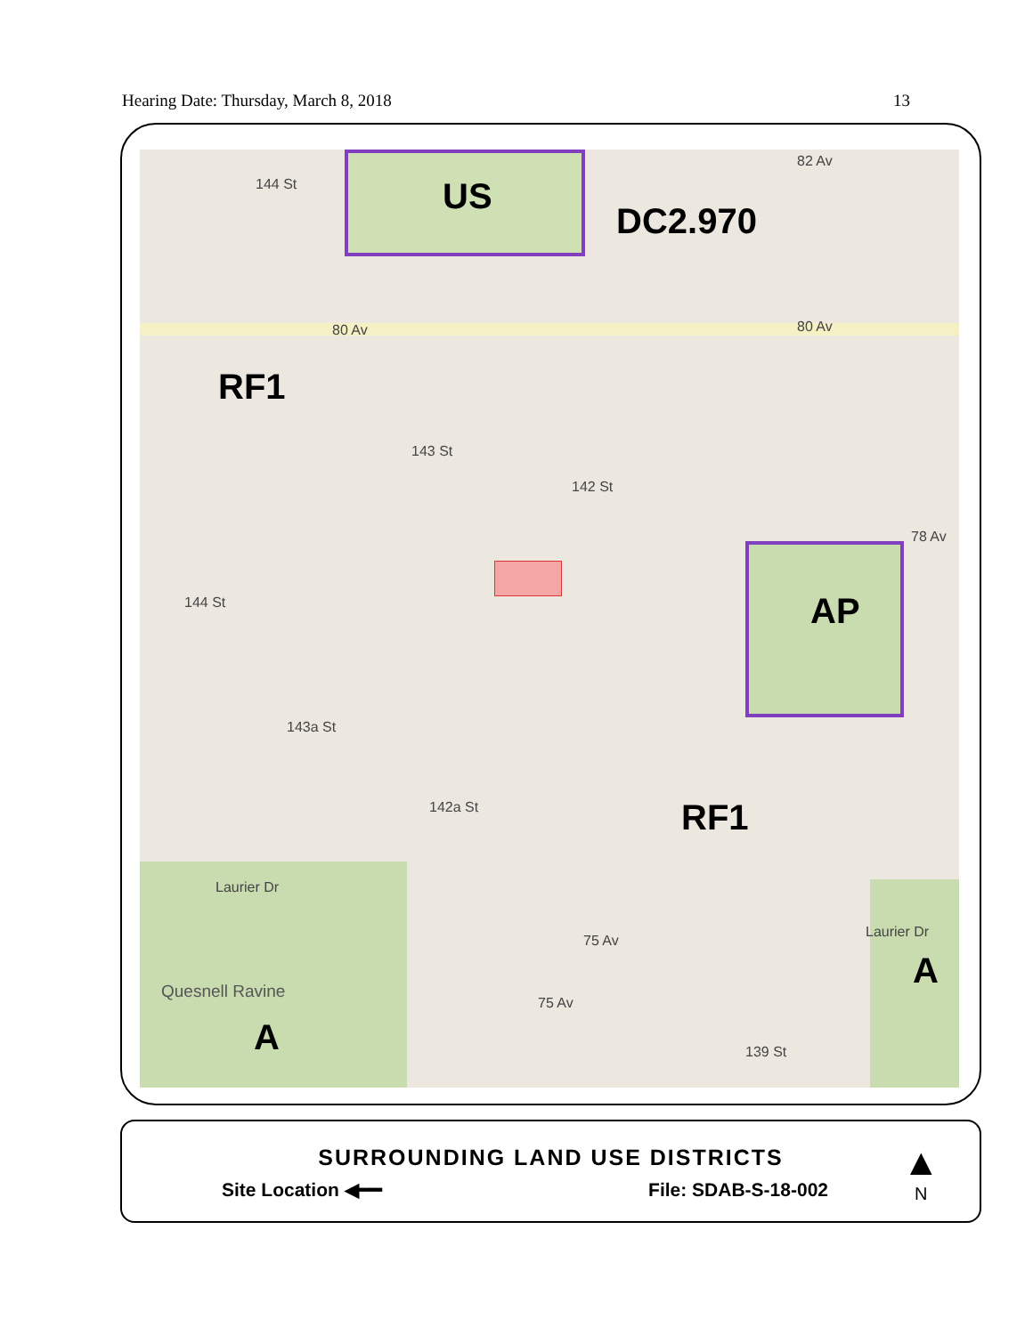Hearing Date: Thursday, March 8, 2018 13
US
DC2.970
RF1
AP
RF1
A
A
82 Av
80 Av 80 Av
78 Av
144 St
143 St
142 St
144 St
143a St
142a St
Laurier Dr
Laurier Dr
75 Av
75 Av
139 St
Quesnell Ravine
SURROUNDING LAND USE DISTRICTS
Site Location ◀━━ File: SDAB-S-18-002
▲
N